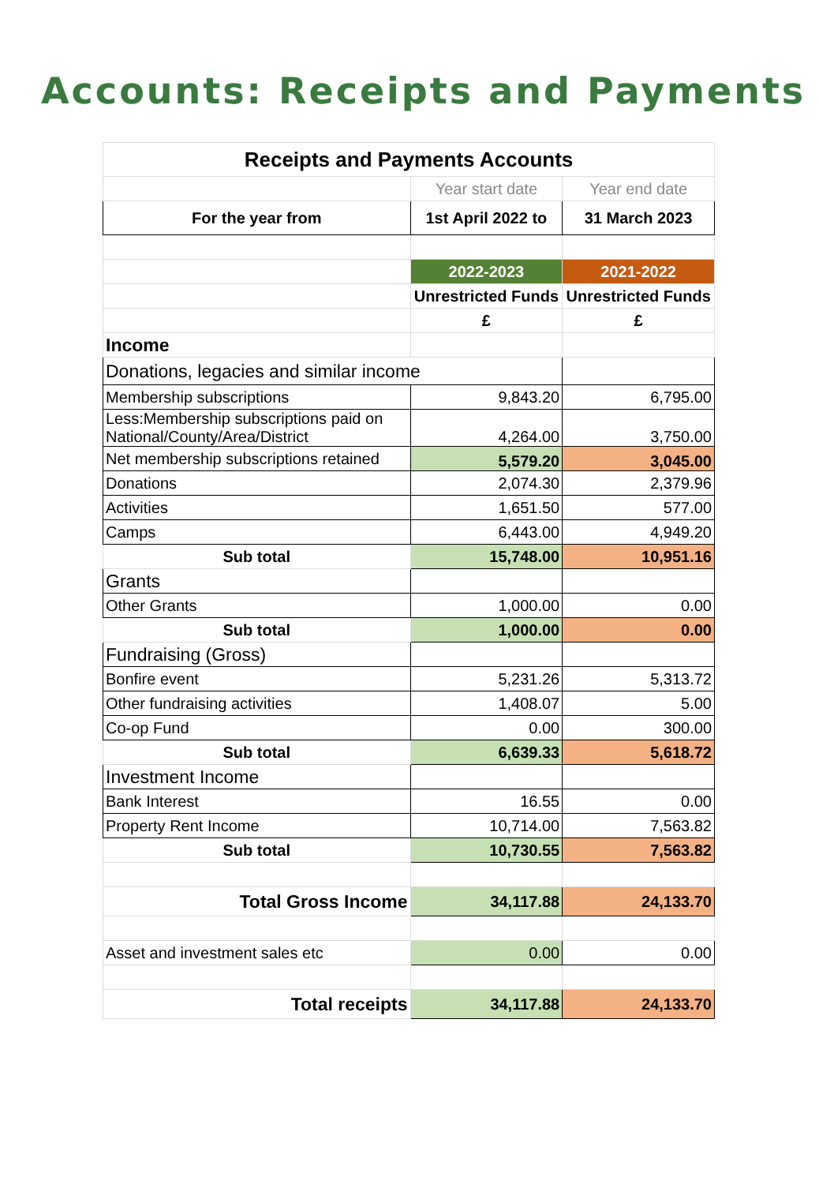Accounts: Receipts and Payments
| Receipts and Payments Accounts | | |
| | Year start date | Year end date |
| For the year from | 1st April 2022 to | 31 March 2023 |
| | 2022-2023 | 2021-2022 |
| | Unrestricted Funds | Unrestricted Funds |
| | £ | £ |
| Income | | |
| Donations, legacies and similar income | | |
| Membership subscriptions | 9,843.20 | 6,795.00 |
| Less:Membership subscriptions paid on National/County/Area/District | 4,264.00 | 3,750.00 |
| Net membership subscriptions retained | 5,579.20 | 3,045.00 |
| Donations | 2,074.30 | 2,379.96 |
| Activities | 1,651.50 | 577.00 |
| Camps | 6,443.00 | 4,949.20 |
| Sub total | 15,748.00 | 10,951.16 |
| Grants | | |
| Other Grants | 1,000.00 | 0.00 |
| Sub total | 1,000.00 | 0.00 |
| Fundraising (Gross) | | |
| Bonfire event | 5,231.26 | 5,313.72 |
| Other fundraising activities | 1,408.07 | 5.00 |
| Co-op Fund | 0.00 | 300.00 |
| Sub total | 6,639.33 | 5,618.72 |
| Investment Income | | |
| Bank Interest | 16.55 | 0.00 |
| Property Rent Income | 10,714.00 | 7,563.82 |
| Sub total | 10,730.55 | 7,563.82 |
| Total Gross Income | 34,117.88 | 24,133.70 |
| Asset and investment sales etc | 0.00 | 0.00 |
| Total receipts | 34,117.88 | 24,133.70 |